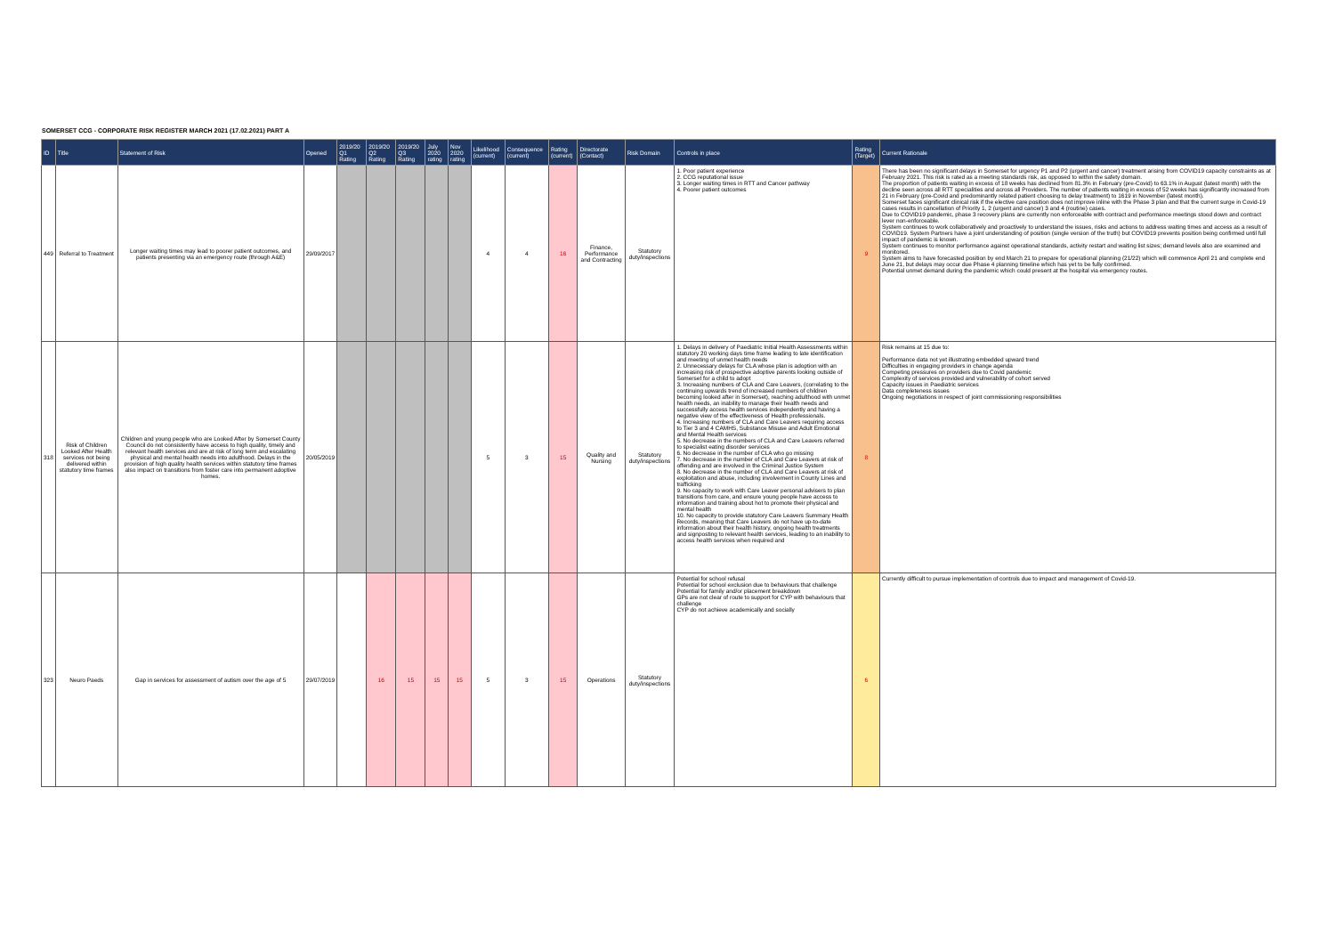SOMERSET CCG - CORPORATE RISK REGISTER MARCH 2021 (17.02.2021) PART A
| ID | Title | Statement of Risk | Opened | 2019/20 Q1 Rating | 2019/20 Q2 Rating | 2019/20 Q3 Rating | July 2020 rating | Nov 2020 rating | Likelihood (current) | Consequence (current) | Rating (current) | Directorate (Contact) | Risk Domain | Controls in place | Rating (Target) | Current Rationale |
| --- | --- | --- | --- | --- | --- | --- | --- | --- | --- | --- | --- | --- | --- | --- | --- | --- |
| 449 | Referral to Treatment | Longer waiting times may lead to poorer patient outcomes, and patients presenting via an emergency route (through A&E) | 29/09/2017 | | | | | | 4 | 4 | 16 | Finance, Performance and Contracting | Statutory duty/inspections | 1. Poor patient experience 2. CCG reputational issue 3. Longer waiting times in RTT and Cancer pathway 4. Poorer patient outcomes | 9 | There has been no significant delays in Somerset for urgency P1 and P2 (urgent and cancer) treatment arising from COVID19 capacity constraints as at February 2021. This risk is rated as a meeting standards risk, as opposed to within the safety domain. The proportion of patients waiting in excess of 18 weeks has declined from 81.3% in February (pre-Covid) to 63.1% in August (latest month) with the decline seen across all RTT specialities and across all Providers. The number of patients waiting in excess of 52 weeks has significantly increased from 21 in February (pre-Covid and predominantly related patient choosing to delay treatment) to 1619 in November (latest month). Somerset faces significant clinical risk if the elective care position does not improve inline with the Phase 3 plan and that the current surge in Covid-19 cases results in cancellation of Priority 1, 2 (urgent and cancer) 3 and 4 (routine) cases. Due to COVID19 pandemic, phase 3 recovery plans are currently non enforceable with contract and performance meetings stood down and contract lever non-enforceable. System continues to work collaboratively and proactively to understand the issues, risks and actions to address waiting times and access as a result of COVID19. System Partners have a joint understanding of position (single version of the truth) but COVID19 prevents position being confirmed until full impact of pandemic is known. System continues to monitor performance against operational standards, activity restart and waiting list sizes; demand levels also are examined and monitored. System aims to have forecasted position by end March 21 to prepare for operational planning (21/22) which will commence April 21 and complete end June 21, but delays may occur due Phase 4 planning timeline which has yet to be fully confirmed. Potential unmet demand during the pandemic which could present at the hospital via emergency routes. |
| 318 | Risk of Children Looked After Health services not being delivered within statutory time frames | Children and young people who are Looked After by Somerset County Council do not consistently have access to high quality, timely and relevant health services and are at risk of long term and escalating physical and mental health needs into adulthood. Delays in the provision of high quality health services within statutory time frames also impact on transitions from foster care into permanent adoptive homes. | 20/05/2019 | | | | | | 5 | 3 | 15 | Quality and Nursing | Statutory duty/inspections | 1. Delays in delivery of Paediatric Initial Health Assessments within statutory 20 working days time frame leading to late identification and meeting of unmet health needs 2. Unnecessary delays for CLA whose plan is adoption with an increasing risk of prospective adoptive parents looking outside of Somerset for a child to adopt 3. Increasing numbers of CLA and Care Leavers, (correlating to the continuing upwards trend of increased numbers of children becoming looked after in Somerset), reaching adulthood with unmet health needs, an inability to manage their health needs and successfully access health services independently and having a negative view of the effectiveness of Health professionals. 4. Increasing numbers of CLA and Care Leavers requiring access to Tier 3 and 4 CAMHS, Substance Misuse and Adult Emotional and Mental Health services 5. No decrease in the numbers of CLA and Care Leavers referred to specialist eating disorder services 6. No decrease in the number of CLA who go missing 7. No decrease in the number of CLA and Care Leavers at risk of offending and are involved in the Criminal Justice System 8. No decrease in the number of CLA and Care Leavers at risk of exploitation and abuse, including involvement in County Lines and trafficking 9. No capacity to work with Care Leaver personal advisers to plan transitions from care, and ensure young people have access to information and training about hot to promote their physical and mental health 10. No capacity to provide statutory Care Leavers Summary Health Records, meaning that Care Leavers do not have up-to-date information about their health history, ongoing health treatments and signposting to relevant health services, leading to an inability to access health services when required and | 8 | Risk remains at 15 due to: Performance data not yet illustrating embedded upward trend Difficulties in engaging providers in change agenda Competing pressures on providers due to Covid pandemic Complexity of services provided and vulnerability of cohort served Capacity issues in Paediatric services Data completeness issues Ongoing negotiations in respect of joint commissioning responsibilities |
| 323 | Neuro Paeds | Gap in services for assessment of autism over the age of 5 | 29/07/2019 | | 16 | 15 | 15 | 15 | 5 | 3 | 15 | Operations | Statutory duty/inspections | Potential for school refusal Potential for school exclusion due to behaviours that challenge Potential for family and/or placement breakdown GPs are not clear of route to support for CYP with behaviours that challenge CYP do not achieve academically and socially | 6 | Currently difficult to pursue implementation of controls due to impact and management of Covid-19. |